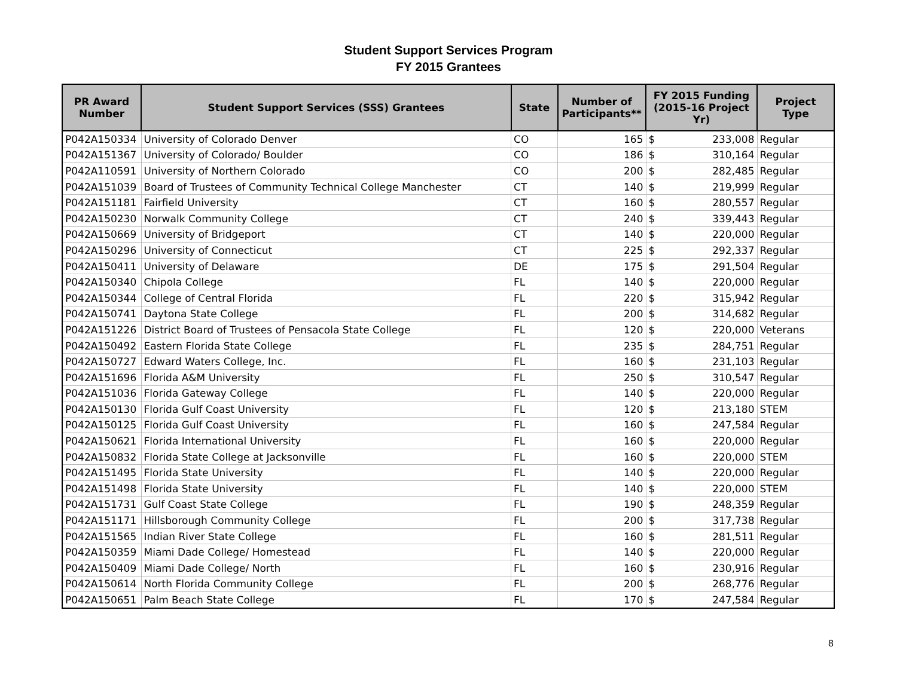Student Support Services Program
FY 2015 Grantees
| PR Award Number | Student Support Services (SSS) Grantees | State | Number of Participants** | FY 2015 Funding (2015-16 Project Yr) | Project Type |
| --- | --- | --- | --- | --- | --- |
| P042A150334 | University of Colorado Denver | CO | 165 | $ 233,008 | Regular |
| P042A151367 | University of Colorado/ Boulder | CO | 186 | $ 310,164 | Regular |
| P042A110591 | University of Northern Colorado | CO | 200 | $ 282,485 | Regular |
| P042A151039 | Board of Trustees of Community Technical College Manchester | CT | 140 | $ 219,999 | Regular |
| P042A151181 | Fairfield University | CT | 160 | $ 280,557 | Regular |
| P042A150230 | Norwalk Community College | CT | 240 | $ 339,443 | Regular |
| P042A150669 | University of Bridgeport | CT | 140 | $ 220,000 | Regular |
| P042A150296 | University of Connecticut | CT | 225 | $ 292,337 | Regular |
| P042A150411 | University of Delaware | DE | 175 | $ 291,504 | Regular |
| P042A150340 | Chipola College | FL | 140 | $ 220,000 | Regular |
| P042A150344 | College of Central Florida | FL | 220 | $ 315,942 | Regular |
| P042A150741 | Daytona State College | FL | 200 | $ 314,682 | Regular |
| P042A151226 | District Board of Trustees of Pensacola State College | FL | 120 | $ 220,000 | Veterans |
| P042A150492 | Eastern Florida State College | FL | 235 | $ 284,751 | Regular |
| P042A150727 | Edward Waters College, Inc. | FL | 160 | $ 231,103 | Regular |
| P042A151696 | Florida A&M University | FL | 250 | $ 310,547 | Regular |
| P042A151036 | Florida Gateway College | FL | 140 | $ 220,000 | Regular |
| P042A150130 | Florida Gulf Coast University | FL | 120 | $ 213,180 | STEM |
| P042A150125 | Florida Gulf Coast University | FL | 160 | $ 247,584 | Regular |
| P042A150621 | Florida International University | FL | 160 | $ 220,000 | Regular |
| P042A150832 | Florida State College at Jacksonville | FL | 160 | $ 220,000 | STEM |
| P042A151495 | Florida State University | FL | 140 | $ 220,000 | Regular |
| P042A151498 | Florida State University | FL | 140 | $ 220,000 | STEM |
| P042A151731 | Gulf Coast State College | FL | 190 | $ 248,359 | Regular |
| P042A151171 | Hillsborough Community College | FL | 200 | $ 317,738 | Regular |
| P042A151565 | Indian River State College | FL | 160 | $ 281,511 | Regular |
| P042A150359 | Miami Dade College/ Homestead | FL | 140 | $ 220,000 | Regular |
| P042A150409 | Miami Dade College/ North | FL | 160 | $ 230,916 | Regular |
| P042A150614 | North Florida Community College | FL | 200 | $ 268,776 | Regular |
| P042A150651 | Palm Beach State College | FL | 170 | $ 247,584 | Regular |
8